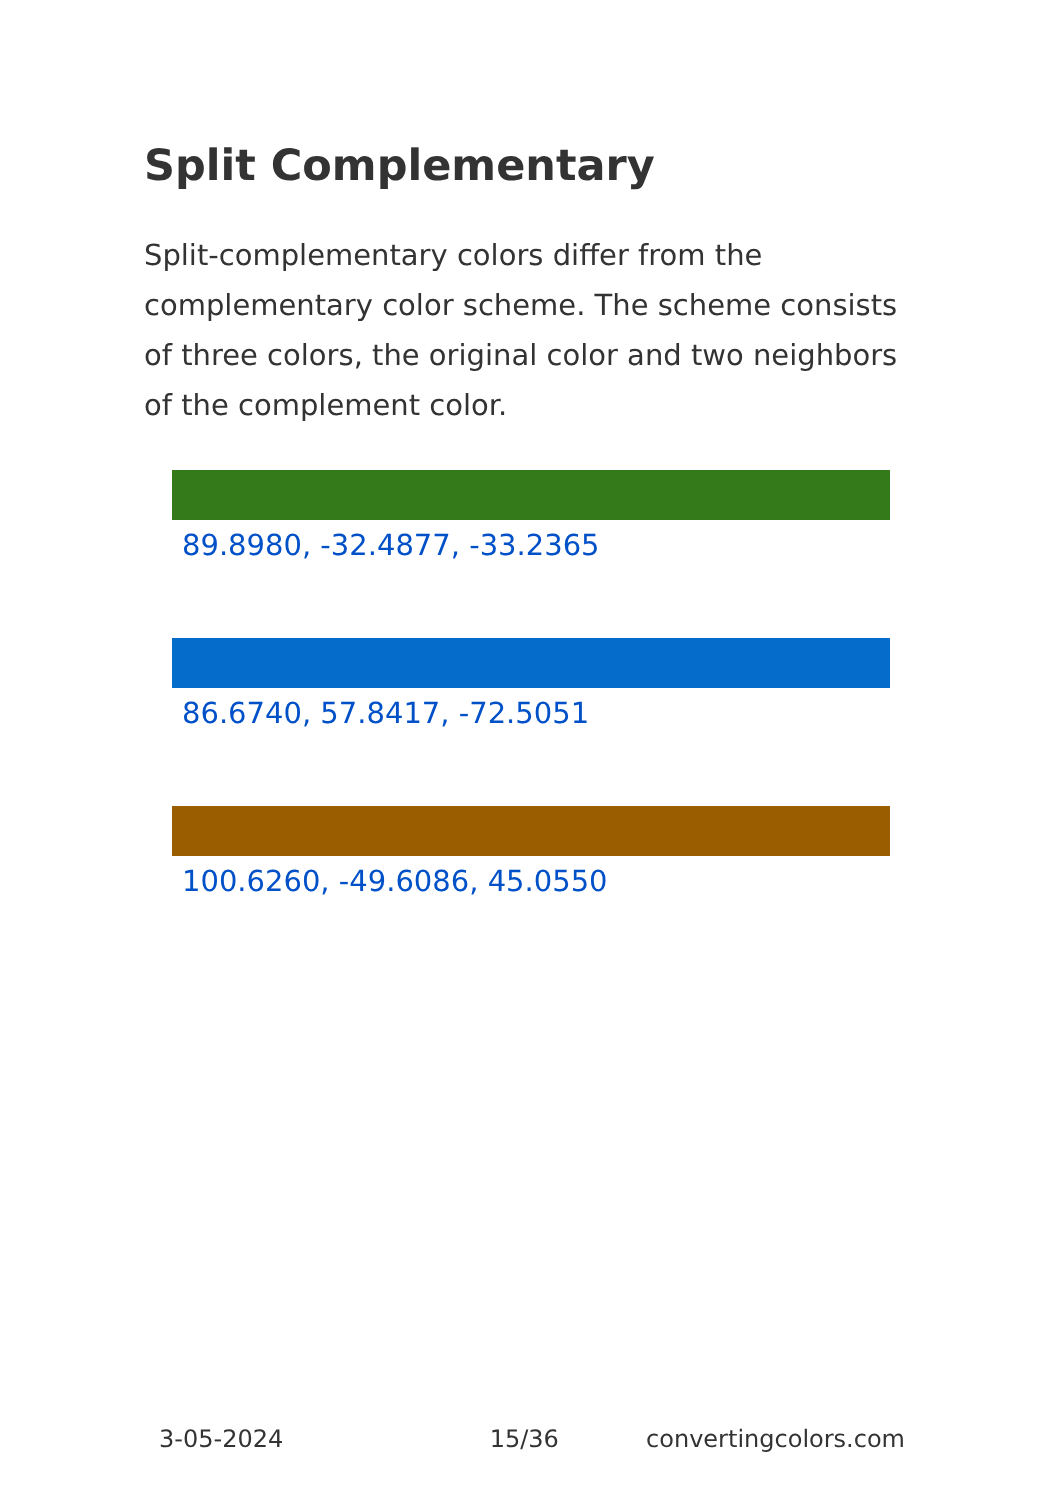Split Complementary
Split-complementary colors differ from the complementary color scheme. The scheme consists of three colors, the original color and two neighbors of the complement color.
89.8980, -32.4877, -33.2365
86.6740, 57.8417, -72.5051
100.6260, -49.6086, 45.0550
3-05-2024 15/36 convertingcolors.com